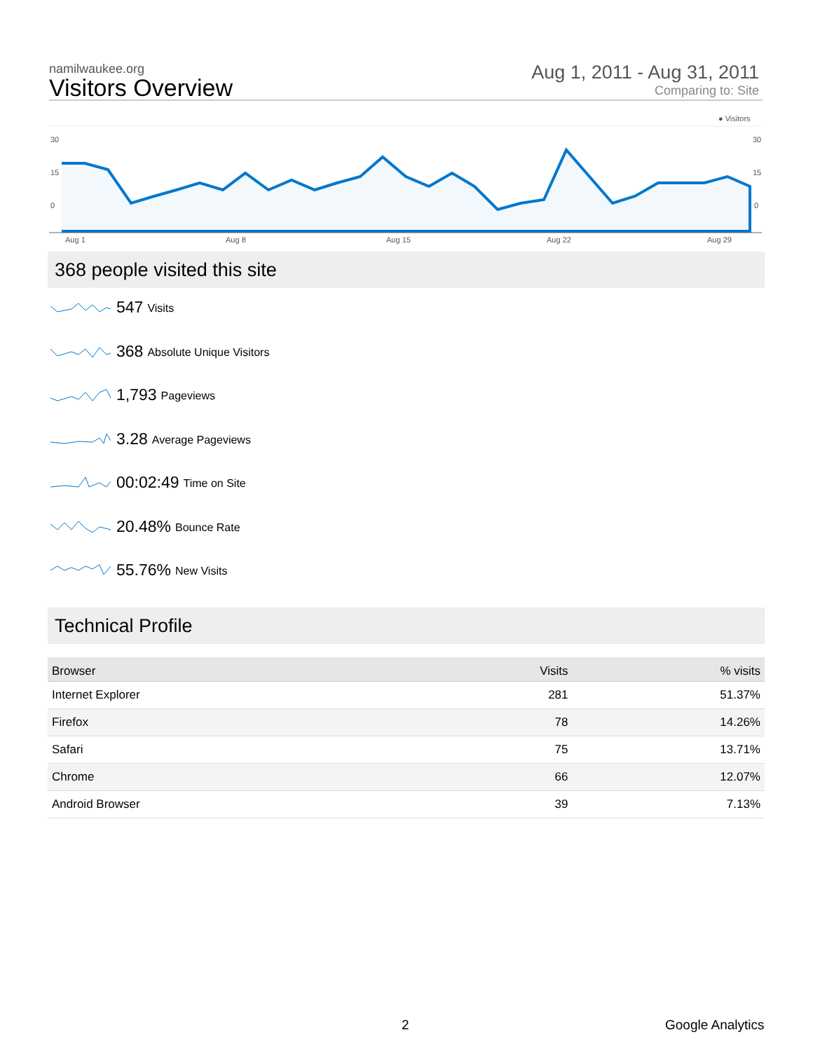namilwaukee.org
Visitors Overview
Aug 1, 2011 - Aug 31, 2011
Comparing to: Site
● Visitors
30
15
0
30
15
0
Aug 1
Aug 8
Aug 15
Aug 22
Aug 29
368 people visited this site
547 Visits
368 Absolute Unique Visitors
1,793 Pageviews
3.28 Average Pageviews
00:02:49 Time on Site
20.48% Bounce Rate
55.76% New Visits
Technical Profile
| Browser | Visits | % visits |
| --- | --- | --- |
| Internet Explorer | 281 | 51.37% |
| Firefox | 78 | 14.26% |
| Safari | 75 | 13.71% |
| Chrome | 66 | 12.07% |
| Android Browser | 39 | 7.13% |
2 Google Analytics